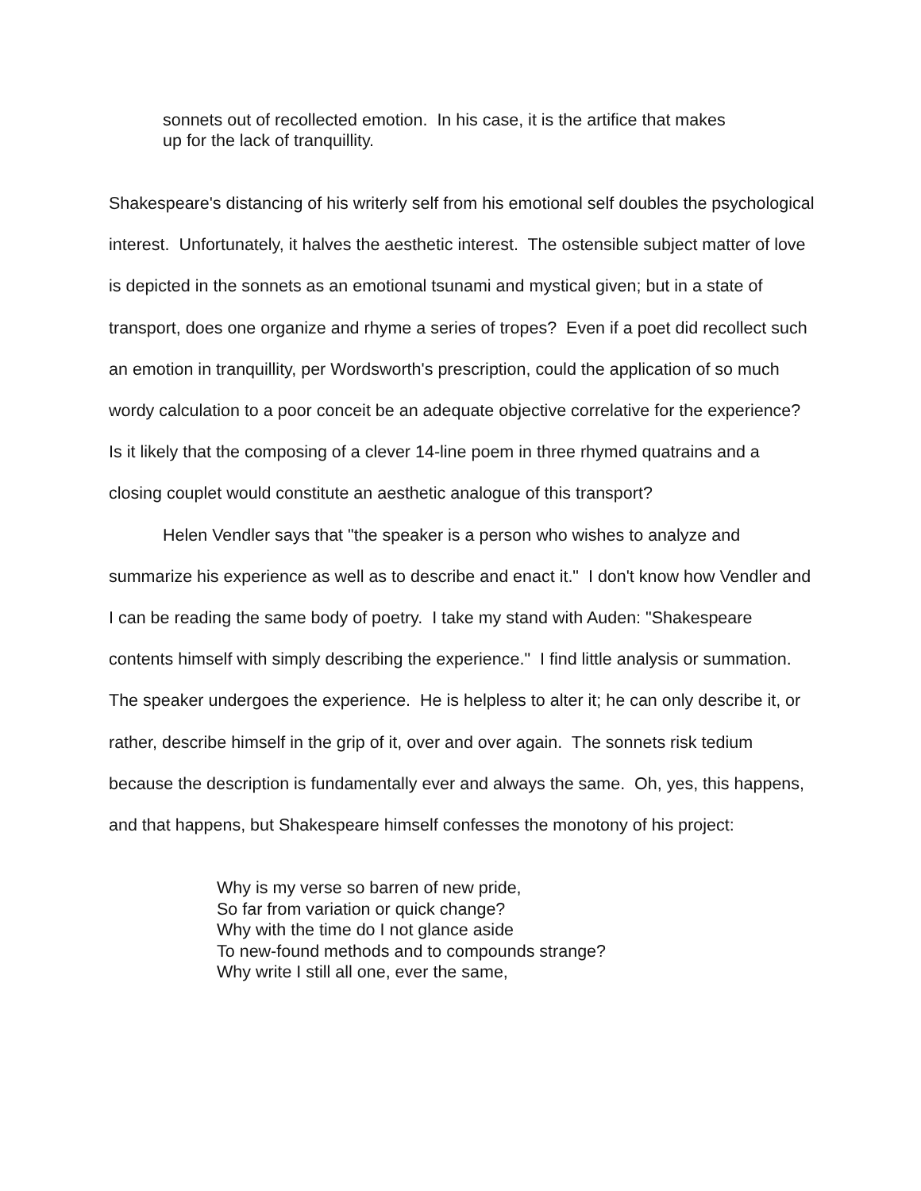sonnets out of recollected emotion. In his case, it is the artifice that makes
up for the lack of tranquillity.
Shakespeare's distancing of his writerly self from his emotional self doubles the psychological interest. Unfortunately, it halves the aesthetic interest. The ostensible subject matter of love is depicted in the sonnets as an emotional tsunami and mystical given; but in a state of transport, does one organize and rhyme a series of tropes? Even if a poet did recollect such an emotion in tranquillity, per Wordsworth's prescription, could the application of so much wordy calculation to a poor conceit be an adequate objective correlative for the experience? Is it likely that the composing of a clever 14-line poem in three rhymed quatrains and a closing couplet would constitute an aesthetic analogue of this transport?
Helen Vendler says that "the speaker is a person who wishes to analyze and summarize his experience as well as to describe and enact it." I don't know how Vendler and I can be reading the same body of poetry. I take my stand with Auden: "Shakespeare contents himself with simply describing the experience." I find little analysis or summation. The speaker undergoes the experience. He is helpless to alter it; he can only describe it, or rather, describe himself in the grip of it, over and over again. The sonnets risk tedium because the description is fundamentally ever and always the same. Oh, yes, this happens, and that happens, but Shakespeare himself confesses the monotony of his project:
Why is my verse so barren of new pride,
So far from variation or quick change?
Why with the time do I not glance aside
To new-found methods and to compounds strange?
Why write I still all one, ever the same,